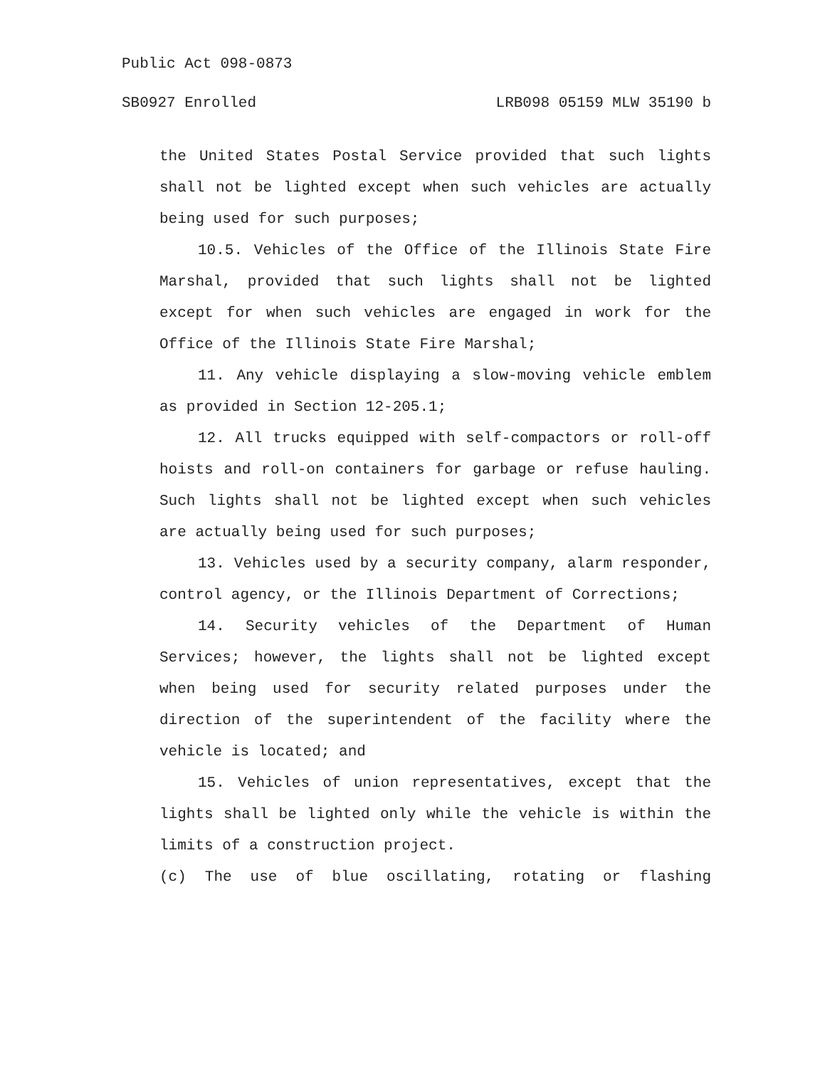Public Act 098-0873
SB0927 Enrolled LRB098 05159 MLW 35190 b
the United States Postal Service provided that such lights shall not be lighted except when such vehicles are actually being used for such purposes;
10.5. Vehicles of the Office of the Illinois State Fire Marshal, provided that such lights shall not be lighted except for when such vehicles are engaged in work for the Office of the Illinois State Fire Marshal;
11. Any vehicle displaying a slow-moving vehicle emblem as provided in Section 12-205.1;
12. All trucks equipped with self-compactors or roll-off hoists and roll-on containers for garbage or refuse hauling. Such lights shall not be lighted except when such vehicles are actually being used for such purposes;
13. Vehicles used by a security company, alarm responder, control agency, or the Illinois Department of Corrections;
14. Security vehicles of the Department of Human Services; however, the lights shall not be lighted except when being used for security related purposes under the direction of the superintendent of the facility where the vehicle is located; and
15. Vehicles of union representatives, except that the lights shall be lighted only while the vehicle is within the limits of a construction project.
(c) The use of blue oscillating, rotating or flashing